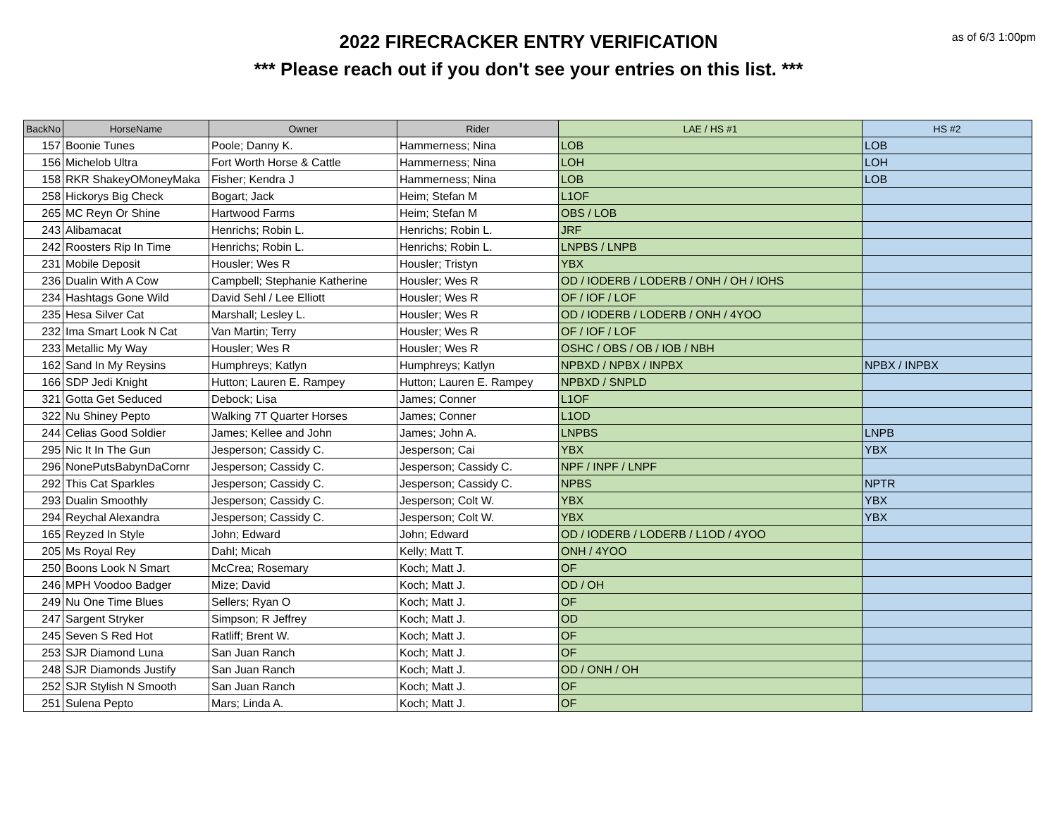as of 6/3 1:00pm
2022 FIRECRACKER ENTRY VERIFICATION
*** Please reach out if you don't see your entries on this list. ***
| BackNo | HorseName | Owner | Rider | LAE / HS #1 | HS #2 |
| --- | --- | --- | --- | --- | --- |
| 157 | Boonie Tunes | Poole; Danny K. | Hammerness; Nina | LOB | LOB |
| 156 | Michelob Ultra | Fort Worth Horse & Cattle | Hammerness; Nina | LOH | LOH |
| 158 | RKR ShakeyOMoneyMaka | Fisher; Kendra J | Hammerness; Nina | LOB | LOB |
| 258 | Hickorys Big Check | Bogart; Jack | Heim; Stefan M | L1OF | |
| 265 | MC Reyn Or Shine | Hartwood Farms | Heim; Stefan M | OBS / LOB | |
| 243 | Alibamacat | Henrichs; Robin L. | Henrichs; Robin L. | JRF | |
| 242 | Roosters Rip In Time | Henrichs; Robin L. | Henrichs; Robin L. | LNPBS / LNPB | |
| 231 | Mobile Deposit | Housler; Wes R | Housler; Tristyn | YBX | |
| 236 | Dualin With A Cow | Campbell; Stephanie Katherine | Housler; Wes R | OD / IODERB / LODERB / ONH / OH / IOHS | |
| 234 | Hashtags Gone Wild | David Sehl / Lee Elliott | Housler; Wes R | OF / IOF / LOF | |
| 235 | Hesa Silver Cat | Marshall; Lesley L. | Housler; Wes R | OD / IODERB / LODERB / ONH / 4YOO | |
| 232 | Ima Smart Look N Cat | Van Martin; Terry | Housler; Wes R | OF / IOF / LOF | |
| 233 | Metallic My Way | Housler; Wes R | Housler; Wes R | OSHC / OBS / OB / IOB / NBH | |
| 162 | Sand In My Reysins | Humphreys; Katlyn | Humphreys; Katlyn | NPBXD / NPBX / INPBX | NPBX / INPBX |
| 166 | SDP Jedi Knight | Hutton; Lauren E. Rampey | Hutton; Lauren E. Rampey | NPBXD / SNPLD | |
| 321 | Gotta Get Seduced | Debock; Lisa | James; Conner | L1OF | |
| 322 | Nu Shiney Pepto | Walking 7T Quarter Horses | James; Conner | L1OD | |
| 244 | Celias Good Soldier | James; Kellee and John | James; John A. | LNPBS | LNPB |
| 295 | Nic It In The Gun | Jesperson; Cassidy C. | Jesperson; Cai | YBX | YBX |
| 296 | NonePutsBabynDaCornr | Jesperson; Cassidy C. | Jesperson; Cassidy C. | NPF / INPF / LNPF | |
| 292 | This Cat Sparkles | Jesperson; Cassidy C. | Jesperson; Cassidy C. | NPBS | NPTR |
| 293 | Dualin Smoothly | Jesperson; Cassidy C. | Jesperson; Colt W. | YBX | YBX |
| 294 | Reychal Alexandra | Jesperson; Cassidy C. | Jesperson; Colt W. | YBX | YBX |
| 165 | Reyzed In Style | John; Edward | John; Edward | OD / IODERB / LODERB / L1OD / 4YOO | |
| 205 | Ms Royal Rey | Dahl; Micah | Kelly; Matt T. | ONH / 4YOO | |
| 250 | Boons Look N Smart | McCrea; Rosemary | Koch; Matt J. | OF | |
| 246 | MPH Voodoo Badger | Mize; David | Koch; Matt J. | OD / OH | |
| 249 | Nu One Time Blues | Sellers; Ryan O | Koch; Matt J. | OF | |
| 247 | Sargent Stryker | Simpson; R Jeffrey | Koch; Matt J. | OD | |
| 245 | Seven S Red Hot | Ratliff; Brent W. | Koch; Matt J. | OF | |
| 253 | SJR Diamond Luna | San Juan Ranch | Koch; Matt J. | OF | |
| 248 | SJR Diamonds Justify | San Juan Ranch | Koch; Matt J. | OD / ONH / OH | |
| 252 | SJR Stylish N Smooth | San Juan Ranch | Koch; Matt J. | OF | |
| 251 | Sulena Pepto | Mars; Linda A. | Koch; Matt J. | OF | |